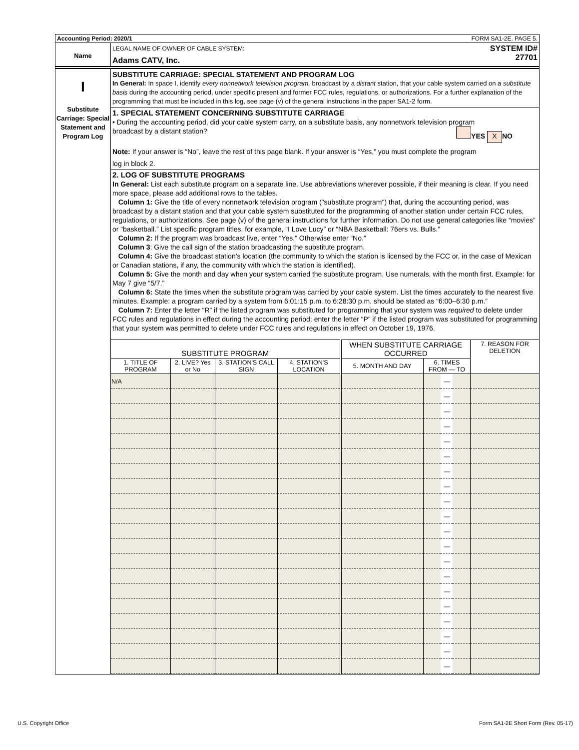Accounting Period: 2020/1 FORM SA1-2E. PAGE 5.
Name
LEGAL NAME OF OWNER OF CABLE SYSTEM:
Adams CATV, Inc.
SYSTEM ID#
27701
I
Substitute Carriage: Special Statement and Program Log
SUBSTITUTE CARRIAGE: SPECIAL STATEMENT AND PROGRAM LOG
In General: In space I, identify every nonnetwork television program, broadcast by a distant station, that your cable system carried on a substitute basis during the accounting period, under specific present and former FCC rules, regulations, or authorizations. For a further explanation of the programming that must be included in this log, see page (v) of the general instructions in the paper SA1-2 form.
1. SPECIAL STATEMENT CONCERNING SUBSTITUTE CARRIAGE
• During the accounting period, did your cable system carry, on a substitute basis, any nonnetwork television program
broadcast by a distant station? YES X NO
Note: If your answer is “No”, leave the rest of this page blank. If your answer is “Yes,” you must complete the program
log in block 2.
2. LOG OF SUBSTITUTE PROGRAMS
In General: List each substitute program on a separate line. Use abbreviations wherever possible, if their meaning is clear. If you need more space, please add additional rows to the tables.
Column 1: Give the title of every nonnetwork television program ("substitute program") that, during the accounting period, was broadcast by a distant station and that your cable system substituted for the programming of another station under certain FCC rules, regulations, or authorizations. See page (v) of the general instructions for further information. Do not use general categories like “movies” or “basketball.” List specific program titles, for example, “I Love Lucy” or “NBA Basketball: 76ers vs. Bulls.”
Column 2: If the program was broadcast live, enter “Yes.” Otherwise enter “No.”
Column 3: Give the call sign of the station broadcasting the substitute program.
Column 4: Give the broadcast station’s location (the community to which the station is licensed by the FCC or, in the case of Mexican or Canadian stations, if any, the community with which the station is identified).
Column 5: Give the month and day when your system carried the substitute program. Use numerals, with the month first. Example: for May 7 give “5/7.”
Column 6: State the times when the substitute program was carried by your cable system. List the times accurately to the nearest five minutes. Example: a program carried by a system from 6:01:15 p.m. to 6:28:30 p.m. should be stated as “6:00–6:30 p.m.”
Column 7: Enter the letter “R” if the listed program was substituted for programming that your system was required to delete under FCC rules and regulations in effect during the accounting period; enter the letter “P” if the listed program was substituted for programming that your system was permitted to delete under FCC rules and regulations in effect on October 19, 1976.
| SUBSTITUTE PROGRAM | | | | WHEN SUBSTITUTE CARRIAGE OCCURRED | | | | 7. REASON FOR DELETION |
| --- | --- | --- | --- | --- | --- | --- | --- | --- |
| 1. TITLE OF PROGRAM | 2. LIVE? Yes or No | 3. STATION'S CALL SIGN | 4. STATION'S LOCATION | 5. MONTH AND DAY | 6. TIMES FROM — TO | | | |
| N/A | | | | | | — | | |
| | | | | | | — | | |
| | | | | | | — | | |
| | | | | | | — | | |
| | | | | | | — | | |
| | | | | | | — | | |
| | | | | | | — | | |
| | | | | | | — | | |
| | | | | | | — | | |
| | | | | | | — | | |
| | | | | | | — | | |
| | | | | | | — | | |
| | | | | | | — | | |
| | | | | | | — | | |
| | | | | | | — | | |
| | | | | | | — | | |
| | | | | | | — | | |
| | | | | | | — | | |
| | | | | | | — | | |
| | | | | | | — | | |
U.S. Copyright Office
Form SA1-2E Short Form (Rev. 05-17)